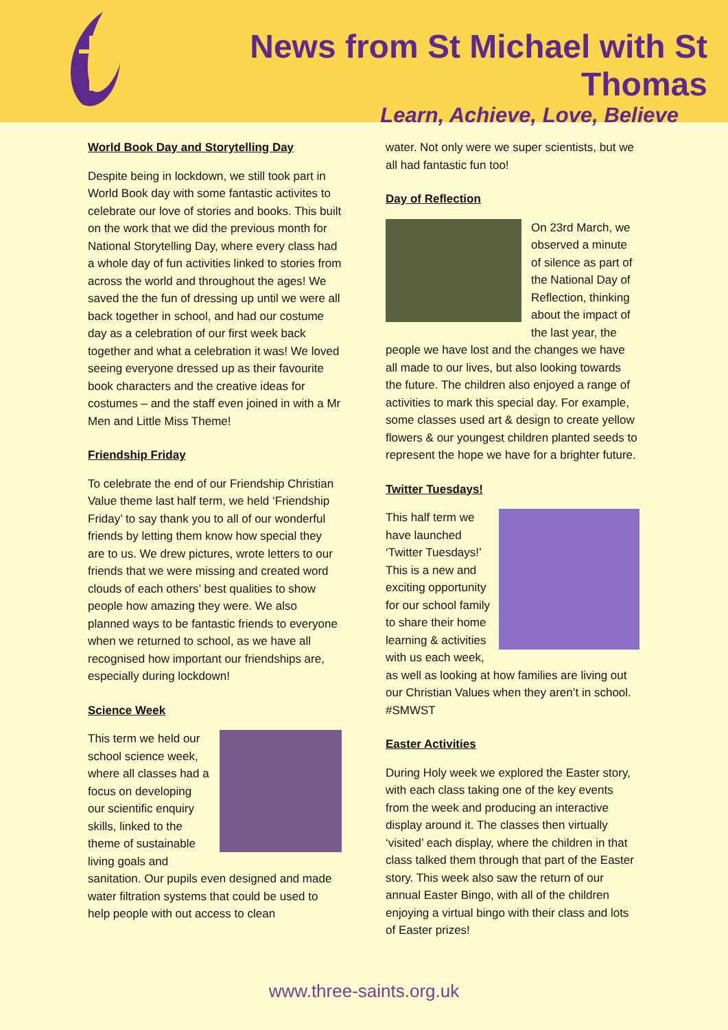News from St Michael with St Thomas
Learn, Achieve, Love, Believe
World Book Day and Storytelling Day
Despite being in lockdown, we still took part in World Book day with some fantastic activites to celebrate our love of stories and books. This built on the work that we did the previous month for National Storytelling Day, where every class had a whole day of fun activities linked to stories from across the world and throughout the ages! We saved the the fun of dressing up until we were all back together in school, and had our costume day as a celebration of our first week back together and what a celebration it was! We loved seeing everyone dressed up as their favourite book characters and the creative ideas for costumes – and the staff even joined in with a Mr Men and Little Miss Theme!
Friendship Friday
To celebrate the end of our Friendship Christian Value theme last half term, we held ‘Friendship Friday’ to say thank you to all of our wonderful friends by letting them know how special they are to us. We drew pictures, wrote letters to our friends that we were missing and created word clouds of each others’ best qualities to show people how amazing they were. We also planned ways to be fantastic friends to everyone when we returned to school, as we have all recognised how important our friendships are, especially during lockdown!
Science Week
This term we held our school science week, where all classes had a focus on developing our scientific enquiry skills, linked to the theme of sustainable living goals and sanitation. Our pupils even designed and made water filtration systems that could be used to help people with out access to clean
water. Not only were we super scientists, but we all had fantastic fun too!
Day of Reflection
On 23rd March, we observed a minute of silence as part of the National Day of Reflection, thinking about the impact of the last year, the people we have lost and the changes we have all made to our lives, but also looking towards the future. The children also enjoyed a range of activities to mark this special day. For example, some classes used art & design to create yellow flowers & our youngest children planted seeds to represent the hope we have for a brighter future.
Twitter Tuesdays!
This half term we have launched ‘Twitter Tuesdays!’ This is a new and exciting opportunity for our school family to share their home learning & activities with us each week, as well as looking at how families are living out our Christian Values when they aren’t in school. #SMWST
Easter Activities
During Holy week we explored the Easter story, with each class taking one of the key events from the week and producing an interactive display around it. The classes then virtually ‘visited’ each display, where the children in that class talked them through that part of the Easter story. This week also saw the return of our annual Easter Bingo, with all of the children enjoying a virtual bingo with their class and lots of Easter prizes!
www.three-saints.org.uk